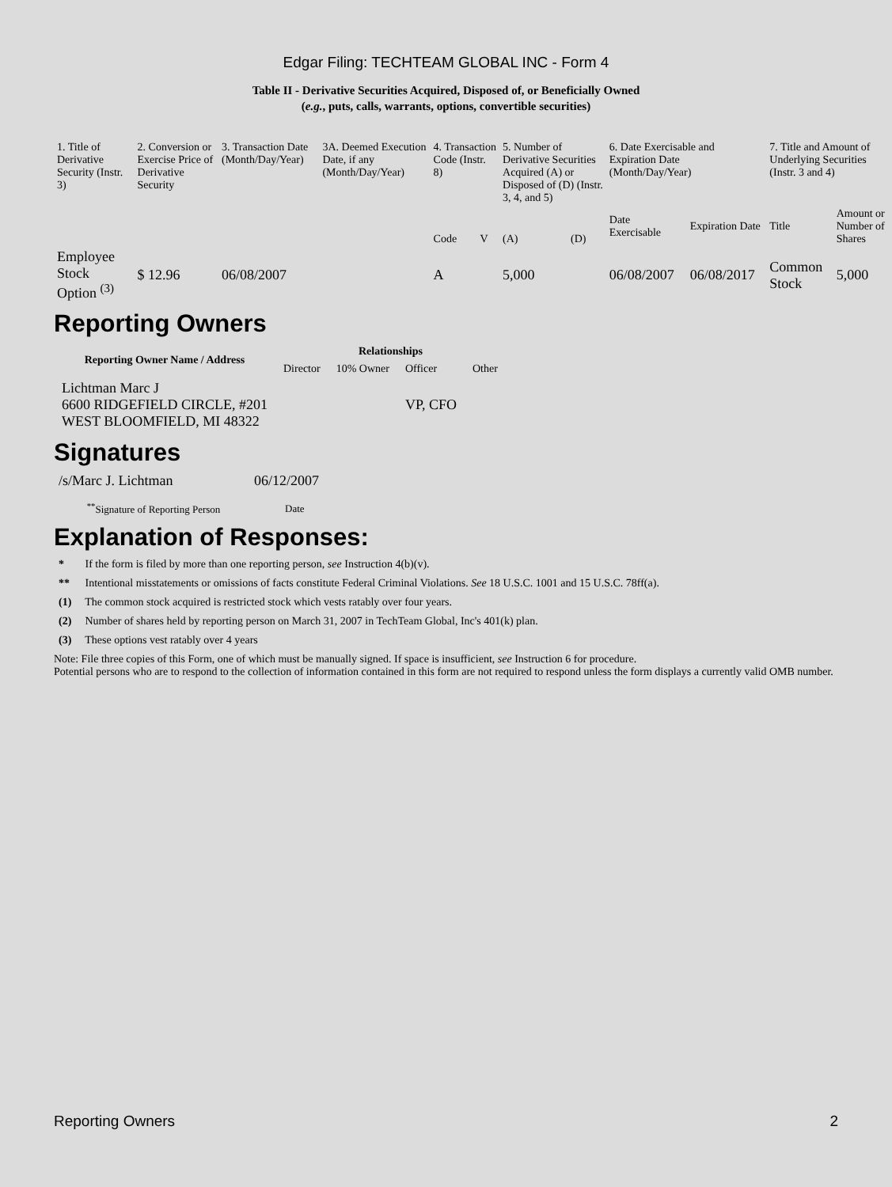Edgar Filing: TECHTEAM GLOBAL INC - Form 4
Table II - Derivative Securities Acquired, Disposed of, or Beneficially Owned
(e.g., puts, calls, warrants, options, convertible securities)
| 1. Title of Derivative Security (Instr. 3) | 2. Conversion or Exercise Price of Derivative Security | 3. Transaction Date (Month/Day/Year) | 3A. Deemed Execution Date, if any (Month/Day/Year) | 4. Transaction Code (Instr. 8) | | 5. Number of Derivative Securities Acquired (A) or Disposed of (D) (Instr. 3, 4, and 5) | | 6. Date Exercisable and Expiration Date (Month/Day/Year) | | 7. Title and Amount of Underlying Securities (Instr. 3 and 4) | |
| --- | --- | --- | --- | --- | --- | --- | --- | --- | --- | --- | --- |
| | | | | Code | V | (A) | (D) | Date Exercisable | Expiration Date | Title | Amount or Number of Shares |
| Employee Stock Option <sup>(3)</sup> | $ 12.96 | 06/08/2007 | | A | | 5,000 | | 06/08/2007 | 06/08/2017 | Common Stock | 5,000 |
Reporting Owners
| Reporting Owner Name / Address | Relationships | | | |
| --- | --- | --- | --- | --- |
| | Director | 10% Owner | Officer | Other |
| Lichtman Marc J 6600 RIDGEFIELD CIRCLE, #201 WEST BLOOMFIELD, MI 48322 | | | VP, CFO | |
Signatures
| /s/Marc J. Lichtman | 06/12/2007 |
| <sup>**</sup> Signature of Reporting Person | Date |
Explanation of Responses:
* If the form is filed by more than one reporting person, see Instruction 4(b)(v).
** Intentional misstatements or omissions of facts constitute Federal Criminal Violations. See 18 U.S.C. 1001 and 15 U.S.C. 78ff(a).
(1) The common stock acquired is restricted stock which vests ratably over four years.
(2) Number of shares held by reporting person on March 31, 2007 in TechTeam Global, Inc's 401(k) plan.
(3) These options vest ratably over 4 years
Note: File three copies of this Form, one of which must be manually signed. If space is insufficient, see Instruction 6 for procedure.
Potential persons who are to respond to the collection of information contained in this form are not required to respond unless the form displays a currently valid OMB number.
Reporting Owners 2